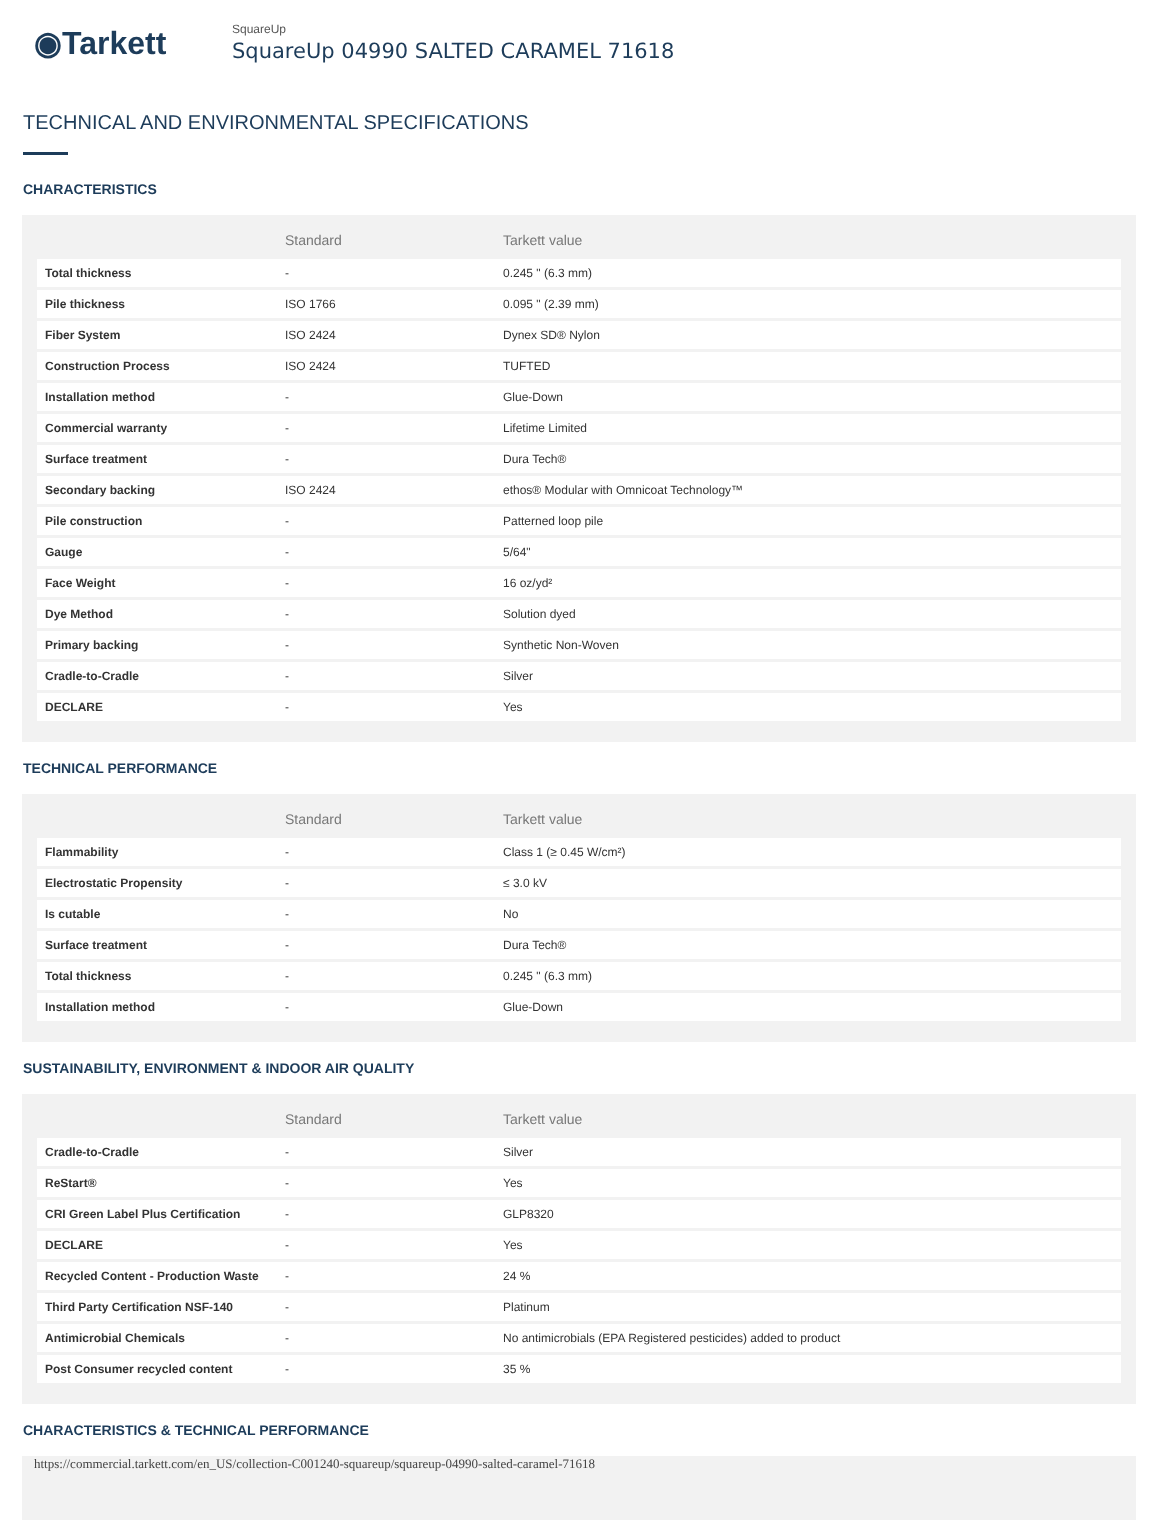◉Tarkett
SquareUp
SquareUp 04990 SALTED CARAMEL 71618
TECHNICAL AND ENVIRONMENTAL SPECIFICATIONS
CHARACTERISTICS
| | Standard | Tarkett value |
| --- | --- | --- |
| Total thickness | - | 0.245 " (6.3 mm) |
| Pile thickness | ISO 1766 | 0.095 " (2.39 mm) |
| Fiber System | ISO 2424 | Dynex SD® Nylon |
| Construction Process | ISO 2424 | TUFTED |
| Installation method | - | Glue-Down |
| Commercial warranty | - | Lifetime Limited |
| Surface treatment | - | Dura Tech® |
| Secondary backing | ISO 2424 | ethos® Modular with Omnicoat Technology™ |
| Pile construction | - | Patterned loop pile |
| Gauge | - | 5/64" |
| Face Weight | - | 16 oz/yd² |
| Dye Method | - | Solution dyed |
| Primary backing | - | Synthetic Non-Woven |
| Cradle-to-Cradle | - | Silver |
| DECLARE | - | Yes |
TECHNICAL PERFORMANCE
| | Standard | Tarkett value |
| --- | --- | --- |
| Flammability | - | Class 1 (≥ 0.45 W/cm²) |
| Electrostatic Propensity | - | ≤ 3.0 kV |
| Is cutable | - | No |
| Surface treatment | - | Dura Tech® |
| Total thickness | - | 0.245 " (6.3 mm) |
| Installation method | - | Glue-Down |
SUSTAINABILITY, ENVIRONMENT & INDOOR AIR QUALITY
| | Standard | Tarkett value |
| --- | --- | --- |
| Cradle-to-Cradle | - | Silver |
| ReStart® | - | Yes |
| CRI Green Label Plus Certification | - | GLP8320 |
| DECLARE | - | Yes |
| Recycled Content - Production Waste | - | 24 % |
| Third Party Certification NSF-140 | - | Platinum |
| Antimicrobial Chemicals | - | No antimicrobials (EPA Registered pesticides) added to product |
| Post Consumer recycled content | - | 35 % |
CHARACTERISTICS & TECHNICAL PERFORMANCE
https://commercial.tarkett.com/en_US/collection-C001240-squareup/squareup-04990-salted-caramel-71618